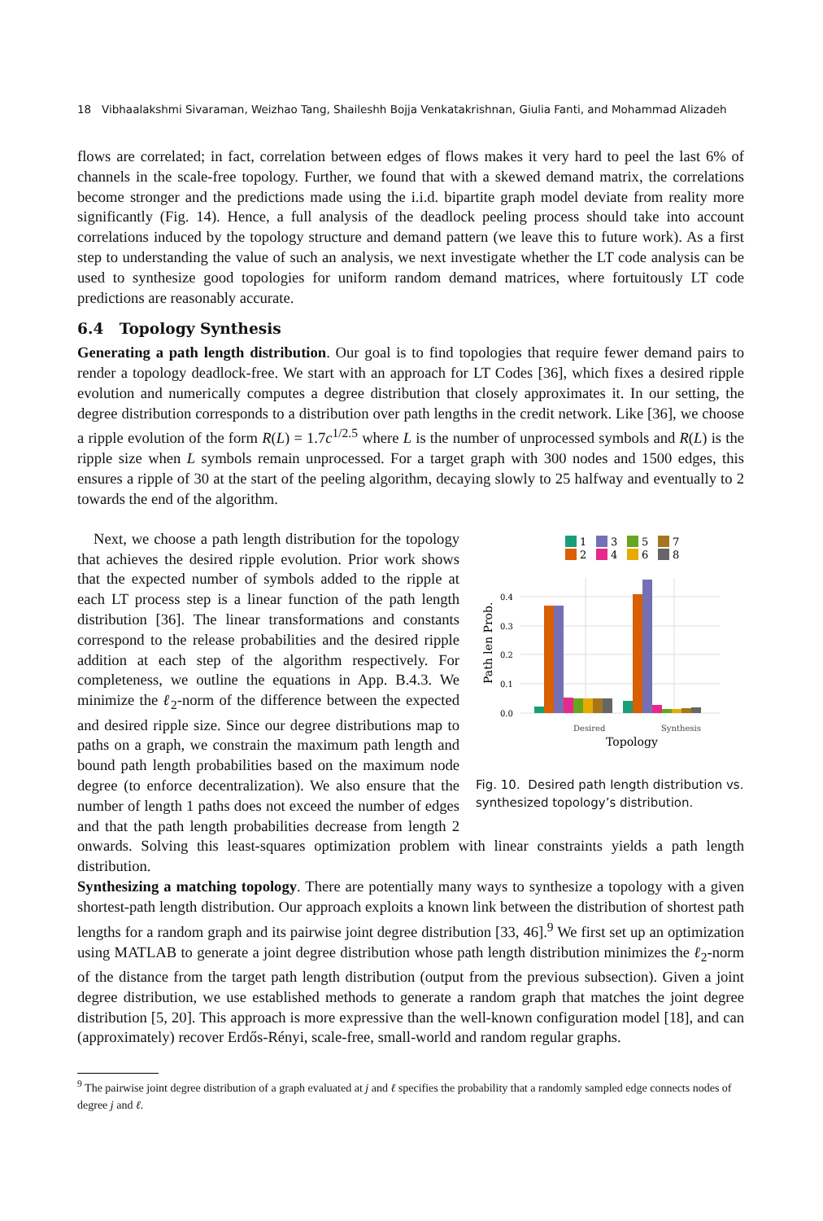18 Vibhaalakshmi Sivaraman, Weizhao Tang, Shaileshh Bojja Venkatakrishnan, Giulia Fanti, and Mohammad Alizadeh
flows are correlated; in fact, correlation between edges of flows makes it very hard to peel the last 6% of channels in the scale-free topology. Further, we found that with a skewed demand matrix, the correlations become stronger and the predictions made using the i.i.d. bipartite graph model deviate from reality more significantly (Fig. 14). Hence, a full analysis of the deadlock peeling process should take into account correlations induced by the topology structure and demand pattern (we leave this to future work). As a first step to understanding the value of such an analysis, we next investigate whether the LT code analysis can be used to synthesize good topologies for uniform random demand matrices, where fortuitously LT code predictions are reasonably accurate.
6.4 Topology Synthesis
Generating a path length distribution. Our goal is to find topologies that require fewer demand pairs to render a topology deadlock-free. We start with an approach for LT Codes [36], which fixes a desired ripple evolution and numerically computes a degree distribution that closely approximates it. In our setting, the degree distribution corresponds to a distribution over path lengths in the credit network. Like [36], we choose a ripple evolution of the form R(L) = 1.7c<sup>1/2.5</sup> where L is the number of unprocessed symbols and R(L) is the ripple size when L symbols remain unprocessed. For a target graph with 300 nodes and 1500 edges, this ensures a ripple of 30 at the start of the peeling algorithm, decaying slowly to 25 halfway and eventually to 2 towards the end of the algorithm.
1
3
5
7
2
4
6
8
0.0
0.1
0.2
0.3
0.4
Desired
Synthesis
Topology
Path len Prob.
Fig. 10. Desired path length distribution vs. synthesized topology’s distribution.
Next, we choose a path length distribution for the topology that achieves the desired ripple evolution. Prior work shows that the expected number of symbols added to the ripple at each LT process step is a linear function of the path length distribution [36]. The linear transformations and constants correspond to the release probabilities and the desired ripple addition at each step of the algorithm respectively. For completeness, we outline the equations in App. B.4.3. We minimize the ℓ<sub>2</sub>-norm of the difference between the expected and desired ripple size. Since our degree distributions map to paths on a graph, we constrain the maximum path length and bound path length probabilities based on the maximum node degree (to enforce decentralization). We also ensure that the number of length 1 paths does not exceed the number of edges and that the path length probabilities decrease from length 2 onwards. Solving this least-squares optimization problem with linear constraints yields a path length distribution.
Synthesizing a matching topology. There are potentially many ways to synthesize a topology with a given shortest-path length distribution. Our approach exploits a known link between the distribution of shortest path lengths for a random graph and its pairwise joint degree distribution [33, 46].<sup>9</sup> We first set up an optimization using MATLAB to generate a joint degree distribution whose path length distribution minimizes the ℓ<sub>2</sub>-norm of the distance from the target path length distribution (output from the previous subsection). Given a joint degree distribution, we use established methods to generate a random graph that matches the joint degree distribution [5, 20]. This approach is more expressive than the well-known configuration model [18], and can (approximately) recover Erdős-Rényi, scale-free, small-world and random regular graphs.
<sup>9</sup> The pairwise joint degree distribution of a graph evaluated at j and ℓ specifies the probability that a randomly sampled edge connects nodes of degree j and ℓ.